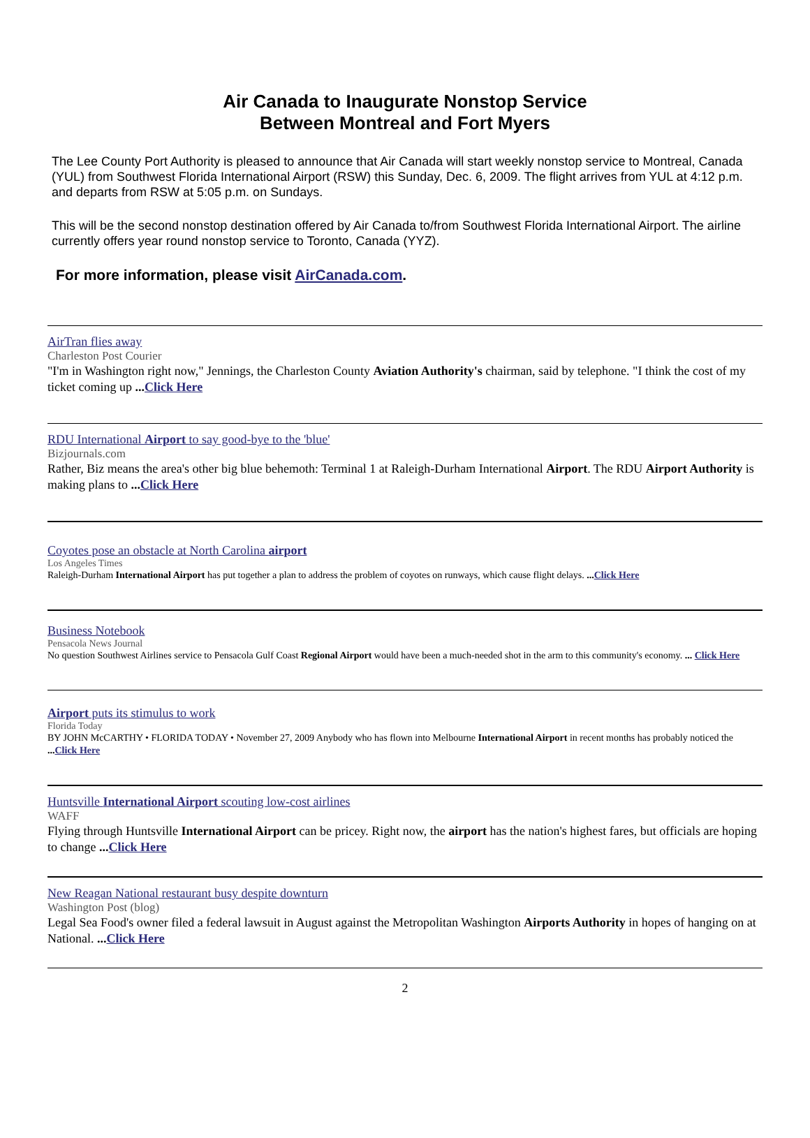Air Canada to Inaugurate Nonstop Service
Between Montreal and Fort Myers
The Lee County Port Authority is pleased to announce that Air Canada will start weekly nonstop service to Montreal, Canada (YUL) from Southwest Florida International Airport (RSW) this Sunday, Dec. 6, 2009. The flight arrives from YUL at 4:12 p.m. and departs from RSW at 5:05 p.m. on Sundays.
This will be the second nonstop destination offered by Air Canada to/from Southwest Florida International Airport. The airline currently offers year round nonstop service to Toronto, Canada (YYZ).
For more information, please visit AirCanada.com.
AirTran flies away
Charleston Post Courier
"I'm in Washington right now," Jennings, the Charleston County Aviation Authority's chairman, said by telephone. "I think the cost of my ticket coming up ...Click Here
RDU International Airport to say good-bye to the 'blue'
Bizjournals.com
Rather, Biz means the area's other big blue behemoth: Terminal 1 at Raleigh-Durham International Airport. The RDU Airport Authority is making plans to ...Click Here
Coyotes pose an obstacle at North Carolina airport
Los Angeles Times
Raleigh-Durham International Airport has put together a plan to address the problem of coyotes on runways, which cause flight delays. ...Click Here
Business Notebook
Pensacola News Journal
No question Southwest Airlines service to Pensacola Gulf Coast Regional Airport would have been a much-needed shot in the arm to this community's economy. ... Click Here
Airport puts its stimulus to work
Florida Today
BY JOHN McCARTHY • FLORIDA TODAY • November 27, 2009 Anybody who has flown into Melbourne International Airport in recent months has probably noticed the ...Click Here
Huntsville International Airport scouting low-cost airlines
WAFF
Flying through Huntsville International Airport can be pricey. Right now, the airport has the nation's highest fares, but officials are hoping to change ...Click Here
New Reagan National restaurant busy despite downturn
Washington Post (blog)
Legal Sea Food's owner filed a federal lawsuit in August against the Metropolitan Washington Airports Authority in hopes of hanging on at National. ...Click Here
2